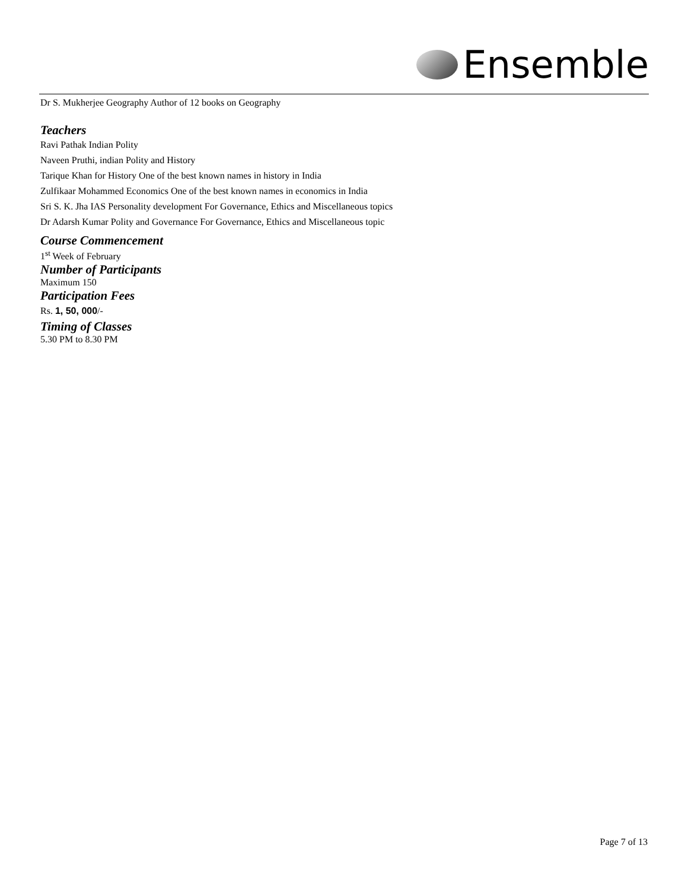Ensemble
Dr S. Mukherjee Geography Author of 12 books on Geography
Teachers
Ravi Pathak Indian Polity
Naveen Pruthi, indian Polity and History
Tarique Khan for History One of the best known names in history in India
Zulfikaar Mohammed Economics One of the best known names in economics in India
Sri S. K. Jha IAS Personality development For Governance, Ethics and Miscellaneous topics
Dr Adarsh Kumar Polity and Governance For Governance, Ethics and Miscellaneous topic
Course Commencement
1<sup>st</sup> Week of February
Number of Participants
Maximum 150
Participation Fees
Rs. 1, 50, 000/-
Timing of Classes
5.30 PM to 8.30 PM
Page 7 of 13